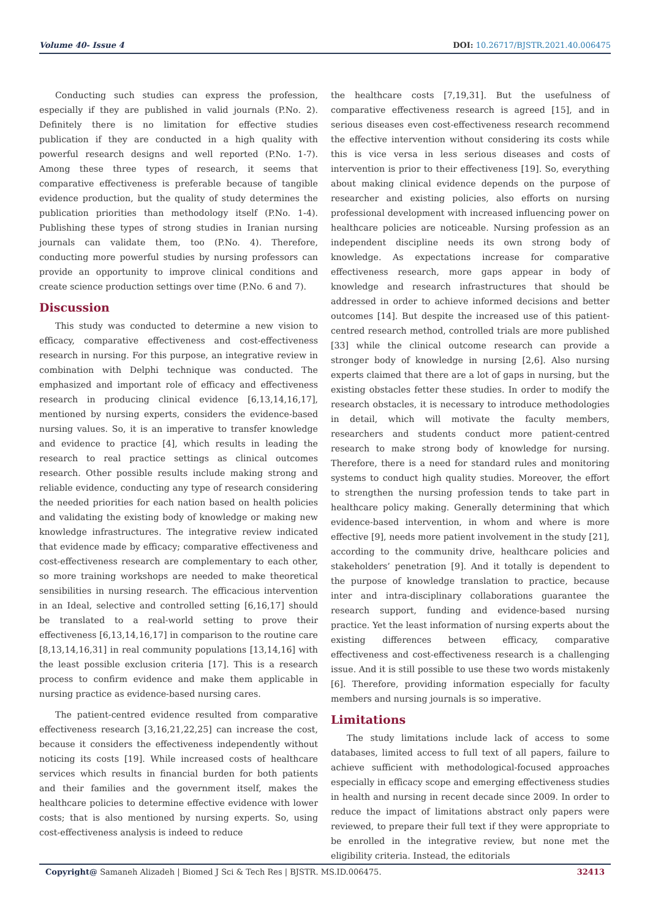Volume 40- Issue 4 DOI: 10.26717/BJSTR.2021.40.006475
Conducting such studies can express the profession, especially if they are published in valid journals (P.No. 2). Definitely there is no limitation for effective studies publication if they are conducted in a high quality with powerful research designs and well reported (P.No. 1-7). Among these three types of research, it seems that comparative effectiveness is preferable because of tangible evidence production, but the quality of study determines the publication priorities than methodology itself (P.No. 1-4). Publishing these types of strong studies in Iranian nursing journals can validate them, too (P.No. 4). Therefore, conducting more powerful studies by nursing professors can provide an opportunity to improve clinical conditions and create science production settings over time (P.No. 6 and 7).
Discussion
This study was conducted to determine a new vision to efficacy, comparative effectiveness and cost-effectiveness research in nursing. For this purpose, an integrative review in combination with Delphi technique was conducted. The emphasized and important role of efficacy and effectiveness research in producing clinical evidence [6,13,14,16,17], mentioned by nursing experts, considers the evidence-based nursing values. So, it is an imperative to transfer knowledge and evidence to practice [4], which results in leading the research to real practice settings as clinical outcomes research. Other possible results include making strong and reliable evidence, conducting any type of research considering the needed priorities for each nation based on health policies and validating the existing body of knowledge or making new knowledge infrastructures. The integrative review indicated that evidence made by efficacy; comparative effectiveness and cost-effectiveness research are complementary to each other, so more training workshops are needed to make theoretical sensibilities in nursing research. The efficacious intervention in an Ideal, selective and controlled setting [6,16,17] should be translated to a real-world setting to prove their effectiveness [6,13,14,16,17] in comparison to the routine care [8,13,14,16,31] in real community populations [13,14,16] with the least possible exclusion criteria [17]. This is a research process to confirm evidence and make them applicable in nursing practice as evidence-based nursing cares.
The patient-centred evidence resulted from comparative effectiveness research [3,16,21,22,25] can increase the cost, because it considers the effectiveness independently without noticing its costs [19]. While increased costs of healthcare services which results in financial burden for both patients and their families and the government itself, makes the healthcare policies to determine effective evidence with lower costs; that is also mentioned by nursing experts. So, using cost-effectiveness analysis is indeed to reduce
the healthcare costs [7,19,31]. But the usefulness of comparative effectiveness research is agreed [15], and in serious diseases even cost-effectiveness research recommend the effective intervention without considering its costs while this is vice versa in less serious diseases and costs of intervention is prior to their effectiveness [19]. So, everything about making clinical evidence depends on the purpose of researcher and existing policies, also efforts on nursing professional development with increased influencing power on healthcare policies are noticeable. Nursing profession as an independent discipline needs its own strong body of knowledge. As expectations increase for comparative effectiveness research, more gaps appear in body of knowledge and research infrastructures that should be addressed in order to achieve informed decisions and better outcomes [14]. But despite the increased use of this patient-centred research method, controlled trials are more published [33] while the clinical outcome research can provide a stronger body of knowledge in nursing [2,6]. Also nursing experts claimed that there are a lot of gaps in nursing, but the existing obstacles fetter these studies. In order to modify the research obstacles, it is necessary to introduce methodologies in detail, which will motivate the faculty members, researchers and students conduct more patient-centred research to make strong body of knowledge for nursing. Therefore, there is a need for standard rules and monitoring systems to conduct high quality studies. Moreover, the effort to strengthen the nursing profession tends to take part in healthcare policy making. Generally determining that which evidence-based intervention, in whom and where is more effective [9], needs more patient involvement in the study [21], according to the community drive, healthcare policies and stakeholders’ penetration [9]. And it totally is dependent to the purpose of knowledge translation to practice, because inter and intra-disciplinary collaborations guarantee the research support, funding and evidence-based nursing practice. Yet the least information of nursing experts about the existing differences between efficacy, comparative effectiveness and cost-effectiveness research is a challenging issue. And it is still possible to use these two words mistakenly [6]. Therefore, providing information especially for faculty members and nursing journals is so imperative.
Limitations
The study limitations include lack of access to some databases, limited access to full text of all papers, failure to achieve sufficient with methodological-focused approaches especially in efficacy scope and emerging effectiveness studies in health and nursing in recent decade since 2009. In order to reduce the impact of limitations abstract only papers were reviewed, to prepare their full text if they were appropriate to be enrolled in the integrative review, but none met the eligibility criteria. Instead, the editorials
Copyright@ Samaneh Alizadeh | Biomed J Sci & Tech Res | BJSTR. MS.ID.006475. 32413